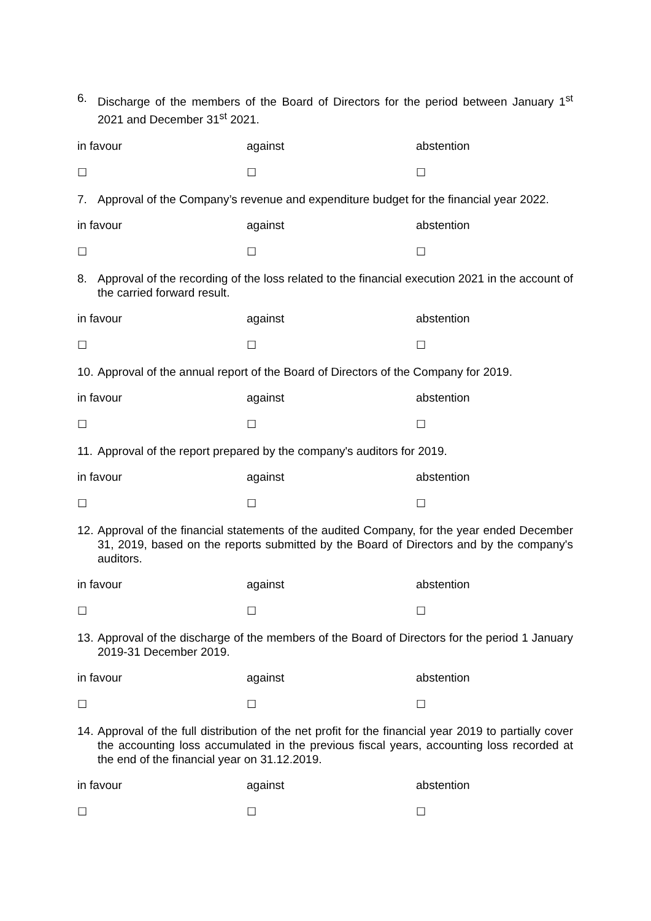6. Discharge of the members of the Board of Directors for the period between January 1<sup>st</sup> 2021 and December 31<sup>st</sup> 2021.
in favour against abstention
☐ ☐ ☐
7. Approval of the Company’s revenue and expenditure budget for the financial year 2022.
in favour against abstention
☐ ☐ ☐
8. Approval of the recording of the loss related to the financial execution 2021 in the account of the carried forward result.
in favour against abstention
☐ ☐ ☐
10. Approval of the annual report of the Board of Directors of the Company for 2019.
in favour against abstention
☐ ☐ ☐
11. Approval of the report prepared by the company's auditors for 2019.
in favour against abstention
☐ ☐ ☐
12. Approval of the financial statements of the audited Company, for the year ended December 31, 2019, based on the reports submitted by the Board of Directors and by the company's auditors.
in favour against abstention
☐ ☐ ☐
13. Approval of the discharge of the members of the Board of Directors for the period 1 January 2019-31 December 2019.
in favour against abstention
☐ ☐ ☐
14. Approval of the full distribution of the net profit for the financial year 2019 to partially cover the accounting loss accumulated in the previous fiscal years, accounting loss recorded at the end of the financial year on 31.12.2019.
in favour against abstention
☐ ☐ ☐